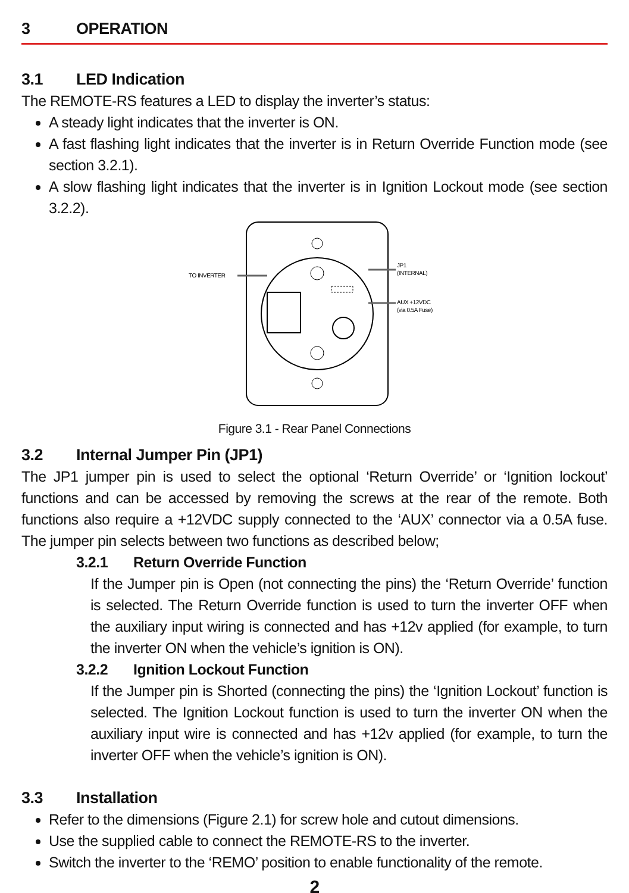3 OPERATION
3.1 LED Indication
The REMOTE-RS features a LED to display the inverter’s status:
A steady light indicates that the inverter is ON.
A fast flashing light indicates that the inverter is in Return Override Function mode (see section 3.2.1).
A slow flashing light indicates that the inverter is in Ignition Lockout mode (see section 3.2.2).
TO INVERTER
JP1
(INTERNAL)
AUX +12VDC
(via 0.5A Fuse)
Figure 3.1 - Rear Panel Connections
3.2 Internal Jumper Pin (JP1)
The JP1 jumper pin is used to select the optional ‘Return Override’ or ‘Ignition lockout’ functions and can be accessed by removing the screws at the rear of the remote. Both functions also require a +12VDC supply connected to the ‘AUX’ connector via a 0.5A fuse. The jumper pin selects between two functions as described below;
3.2.1 Return Override Function
If the Jumper pin is Open (not connecting the pins) the ‘Return Override’ function is selected. The Return Override function is used to turn the inverter OFF when the auxiliary input wiring is connected and has +12v applied (for example, to turn the inverter ON when the vehicle’s ignition is ON).
3.2.2 Ignition Lockout Function
If the Jumper pin is Shorted (connecting the pins) the ‘Ignition Lockout’ function is selected. The Ignition Lockout function is used to turn the inverter ON when the auxiliary input wire is connected and has +12v applied (for example, to turn the inverter OFF when the vehicle’s ignition is ON).
3.3 Installation
Refer to the dimensions (Figure 2.1) for screw hole and cutout dimensions.
Use the supplied cable to connect the REMOTE-RS to the inverter.
Switch the inverter to the ‘REMO’ position to enable functionality of the remote.
2